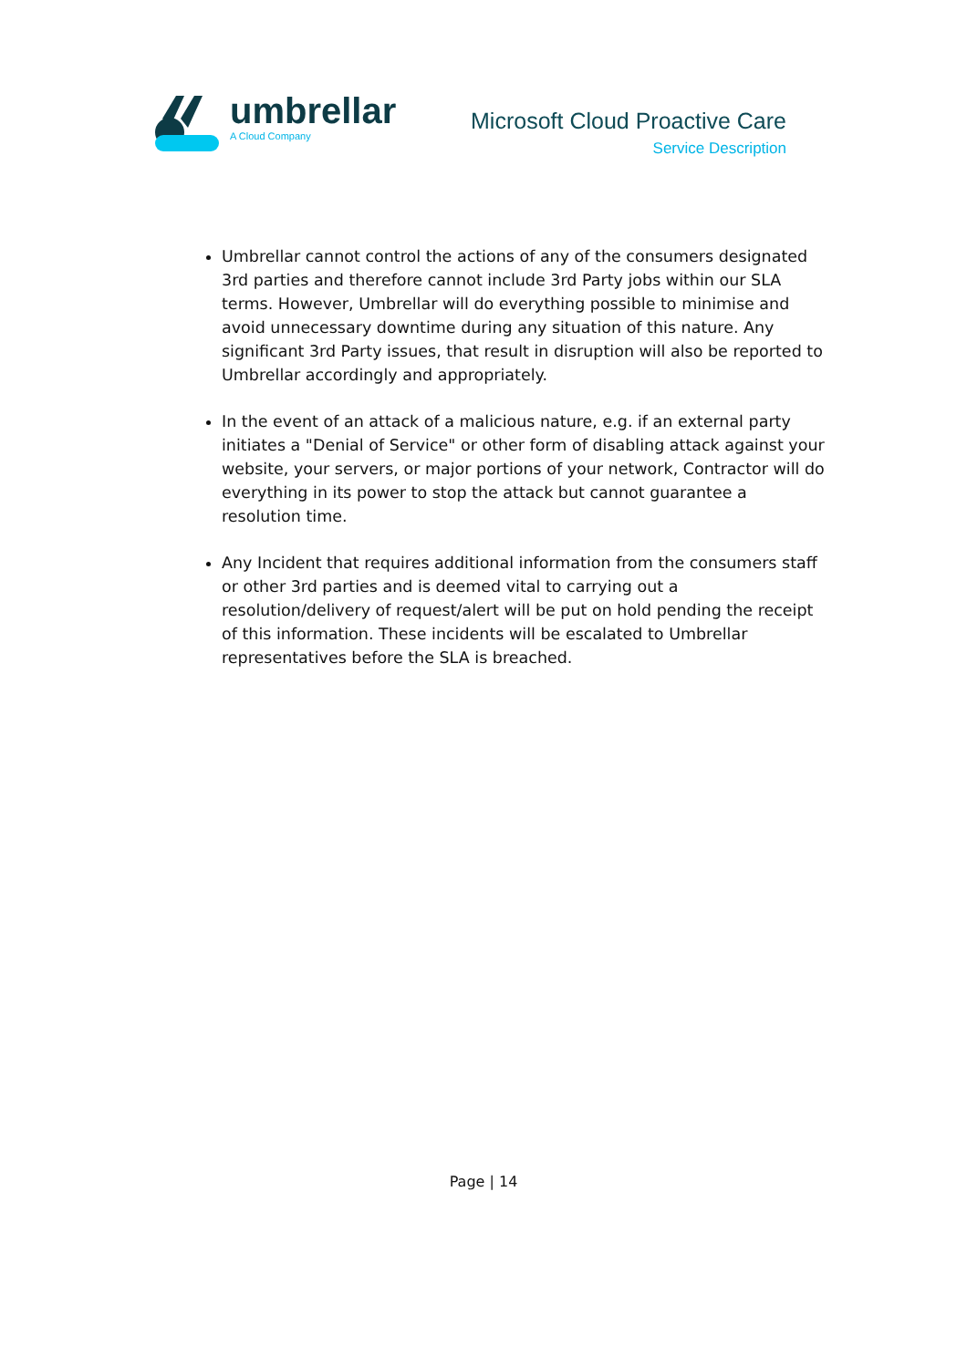umbrellar
A Cloud Company
Microsoft Cloud Proactive Care
Service Description
Umbrellar cannot control the actions of any of the consumers designated 3rd parties and therefore cannot include 3rd Party jobs within our SLA terms. However, Umbrellar will do everything possible to minimise and avoid unnecessary downtime during any situation of this nature. Any significant 3rd Party issues, that result in disruption will also be reported to Umbrellar accordingly and appropriately.
In the event of an attack of a malicious nature, e.g. if an external party initiates a "Denial of Service" or other form of disabling attack against your website, your servers, or major portions of your network, Contractor will do everything in its power to stop the attack but cannot guarantee a resolution time.
Any Incident that requires additional information from the consumers staff or other 3rd parties and is deemed vital to carrying out a resolution/delivery of request/alert will be put on hold pending the receipt of this information. These incidents will be escalated to Umbrellar representatives before the SLA is breached.
Page | 14